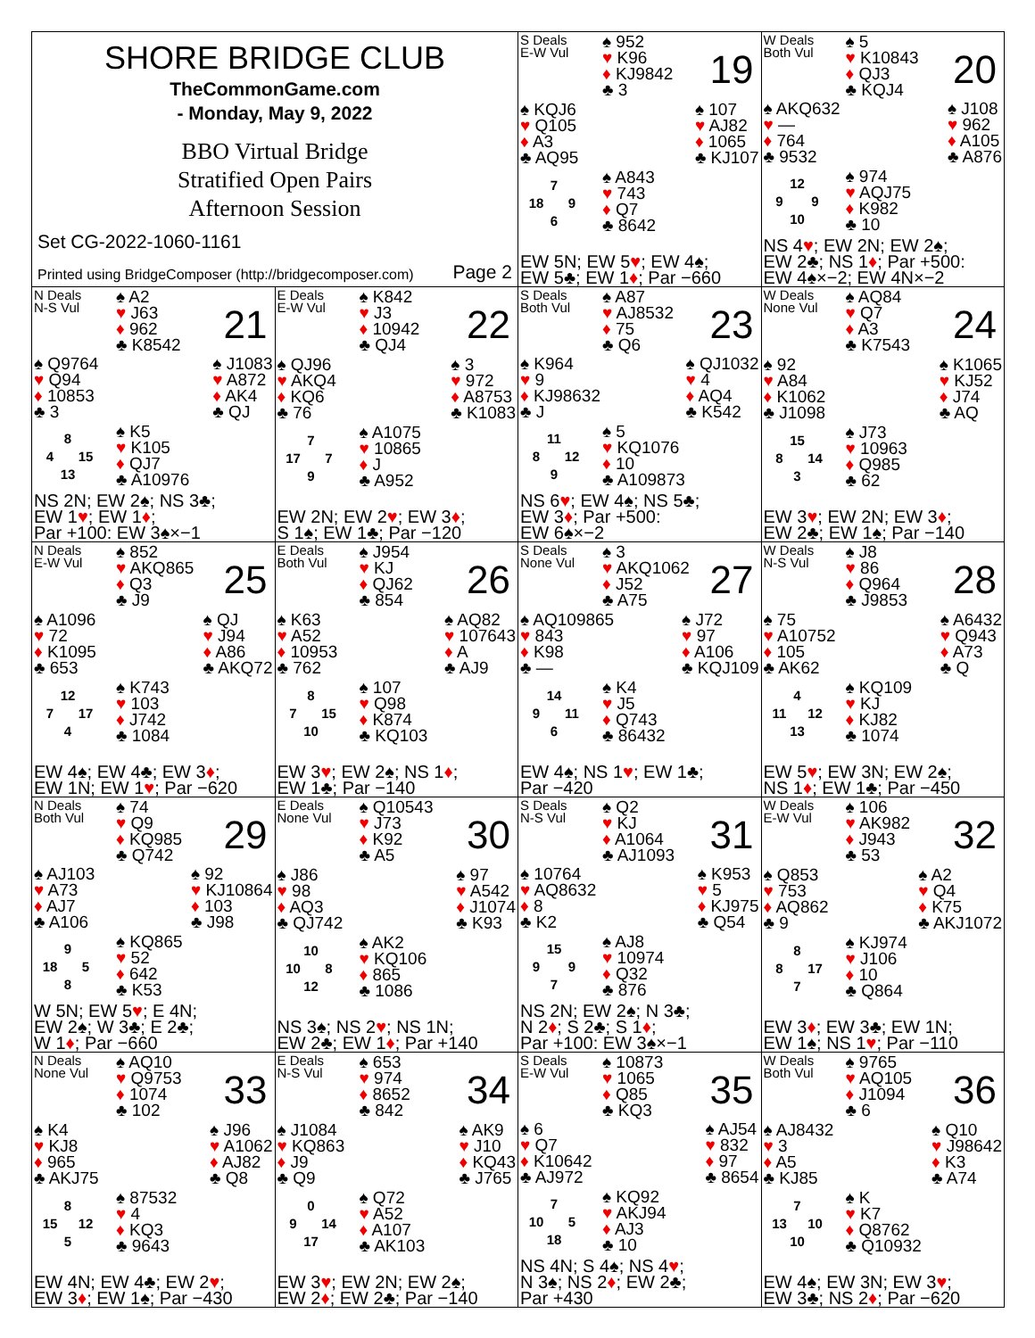SHORE BRIDGE CLUB
TheCommonGame.com
- Monday, May 9, 2022
BBO Virtual Bridge
Stratified Open Pairs
Afternoon Session
Set CG-2022-1060-1161
Printed using BridgeComposer (http://bridgecomposer.com) Page 2
S Deals
E-W Vul
♠ 952
♥ K96
♦ KJ9842
♣ 3
19
♠ KQJ6
♥ Q105
♦ A3
♣ AQ95
♠ 107
♥ AJ82
♦ 1065
♣ KJ107
7 18 9 6
♠ A843
♥ 743
♦ Q7
♣ 8642
EW 5N; EW 5♥; EW 4♠;
EW 5♣; EW 1♦; Par −660
W Deals
Both Vul
♠ 5
♥ K10843
♦ QJ3
♣ KQJ4
20
♠ AKQ632
♥ —
♦ 764
♣ 9532
♠ J108
♥ 962
♦ A105
♣ A876
12 9 9 10
♠ 974
♥ AQJ75
♦ K982
♣ 10
NS 4♥; EW 2N; EW 2♠;
EW 2♣; NS 1♦; Par +500:
EW 4♠×−2; EW 4N×−2
N Deals
N-S Vul
♠ A2
♥ J63
♦ 962
♣ K8542
21
♠ Q9764
♥ Q94
♦ 10853
♣ 3
♠ J1083
♥ A872
♦ AK4
♣ QJ
8 4 15 13
♠ K5
♥ K105
♦ QJ7
♣ A10976
NS 2N; EW 2♠; NS 3♣;
EW 1♥; EW 1♦;
Par +100: EW 3♠×−1
E Deals
E-W Vul
♠ K842
♥ J3
♦ 10942
♣ QJ4
22
♠ QJ96
♥ AKQ4
♦ KQ6
♣ 76
♠ 3
♥ 972
♦ A8753
♣ K1083
7 17 7 9
♠ A1075
♥ 10865
♦ J
♣ A952
EW 2N; EW 2♥; EW 3♦;
S 1♠; EW 1♣; Par −120
S Deals
Both Vul
♠ A87
♥ AJ8532
♦ 75
♣ Q6
23
♠ K964
♥ 9
♦ KJ98632
♣ J
♠ QJ1032
♥ 4
♦ AQ4
♣ K542
11 8 12 9
♠ 5
♥ KQ1076
♦ 10
♣ A109873
NS 6♥; EW 4♠; NS 5♣;
EW 3♦; Par +500:
EW 6♠×−2
W Deals
None Vul
♠ AQ84
♥ Q7
♦ A3
♣ K7543
24
♠ 92
♥ A84
♦ K1062
♣ J1098
♠ K1065
♥ KJ52
♦ J74
♣ AQ
15 8 14 3
♠ J73
♥ 10963
♦ Q985
♣ 62
EW 3♥; EW 2N; EW 3♦;
EW 2♣; EW 1♠; Par −140
N Deals
E-W Vul
♠ 852
♥ AKQ865
♦ Q3
♣ J9
25
♠ A1096
♥ 72
♦ K1095
♣ 653
♠ QJ
♥ J94
♦ A86
♣ AKQ72
12 7 17 4
♠ K743
♥ 103
♦ J742
♣ 1084
EW 4♠; EW 4♣; EW 3♦;
EW 1N; EW 1♥; Par −620
E Deals
Both Vul
♠ J954
♥ KJ
♦ QJ62
♣ 854
26
♠ K63
♥ A52
♦ 10953
♣ 762
♠ AQ82
♥ 107643
♦ A
♣ AJ9
8 7 15 10
♠ 107
♥ Q98
♦ K874
♣ KQ103
EW 3♥; EW 2♠; NS 1♦;
EW 1♣; Par −140
S Deals
None Vul
♠ 3
♥ AKQ1062
♦ J52
♣ A75
27
♠ AQ109865
♥ 843
♦ K98
♣ —
♠ J72
♥ 97
♦ A106
♣ KQJ109
14 9 11 6
♠ K4
♥ J5
♦ Q743
♣ 86432
EW 4♠; NS 1♥; EW 1♣;
Par −420
W Deals
N-S Vul
♠ J8
♥ 86
♦ Q964
♣ J9853
28
♠ 75
♥ A10752
♦ 105
♣ AK62
♠ A6432
♥ Q943
♦ A73
♣ Q
4 11 12 13
♠ KQ109
♥ KJ
♦ KJ82
♣ 1074
EW 5♥; EW 3N; EW 2♠;
NS 1♦; EW 1♣; Par −450
N Deals
Both Vul
♠ 74
♥ Q9
♦ KQ985
♣ Q742
29
♠ AJ103
♥ A73
♦ AJ7
♣ A106
♠ 92
♥ KJ10864
♦ 103
♣ J98
9 18 5 8
♠ KQ865
♥ 52
♦ 642
♣ K53
W 5N; EW 5♥; E 4N;
EW 2♠; W 3♣; E 2♣;
W 1♦; Par −660
E Deals
None Vul
♠ Q10543
♥ J73
♦ K92
♣ A5
30
♠ J86
♥ 98
♦ AQ3
♣ QJ742
♠ 97
♥ A542
♦ J1074
♣ K93
10 10 8 12
♠ AK2
♥ KQ106
♦ 865
♣ 1086
NS 3♠; NS 2♥; NS 1N;
EW 2♣; EW 1♦; Par +140
S Deals
N-S Vul
♠ Q2
♥ KJ
♦ A1064
♣ AJ1093
31
♠ 10764
♥ AQ8632
♦ 8
♣ K2
♠ K953
♥ 5
♦ KJ975
♣ Q54
15 9 9 7
♠ AJ8
♥ 10974
♦ Q32
♣ 876
NS 2N; EW 2♠; N 3♣;
N 2♦; S 2♣; S 1♦;
Par +100: EW 3♠×−1
W Deals
E-W Vul
♠ 106
♥ AK982
♦ J943
♣ 53
32
♠ Q853
♥ 753
♦ AQ862
♣ 9
♠ A2
♥ Q4
♦ K75
♣ AKJ1072
8 8 17 7
♠ KJ974
♥ J106
♦ 10
♣ Q864
EW 3♦; EW 3♣; EW 1N;
EW 1♠; NS 1♥; Par −110
N Deals
None Vul
♠ AQ10
♥ Q9753
♦ 1074
♣ 102
33
♠ K4
♥ KJ8
♦ 965
♣ AKJ75
♠ J96
♥ A1062
♦ AJ82
♣ Q8
8 15 12 5
♠ 87532
♥ 4
♦ KQ3
♣ 9643
EW 4N; EW 4♣; EW 2♥;
EW 3♦; EW 1♠; Par −430
E Deals
N-S Vul
♠ 653
♥ 974
♦ 8652
♣ 842
34
♠ J1084
♥ KQ863
♦ J9
♣ Q9
♠ AK9
♥ J10
♦ KQ43
♣ J765
0 9 14 17
♠ Q72
♥ A52
♦ A107
♣ AK103
EW 3♥; EW 2N; EW 2♠;
EW 2♦; EW 2♣; Par −140
S Deals
E-W Vul
♠ 10873
♥ 1065
♦ Q85
♣ KQ3
35
♠ 6
♥ Q7
♦ K10642
♣ AJ972
♠ AJ54
♥ 832
♦ 97
♣ 8654
7 10 5 18
♠ KQ92
♥ AKJ94
♦ AJ3
♣ 10
NS 4N; S 4♠; NS 4♥;
N 3♠; NS 2♦; EW 2♣;
Par +430
W Deals
Both Vul
♠ 9765
♥ AQ105
♦ J1094
♣ 6
36
♠ AJ8432
♥ 3
♦ A5
♣ KJ85
♠ Q10
♥ J98642
♦ K3
♣ A74
7 13 10 10
♠ K
♥ K7
♦ Q8762
♣ Q10932
EW 4♠; EW 3N; EW 3♥;
EW 3♣; NS 2♦; Par −620